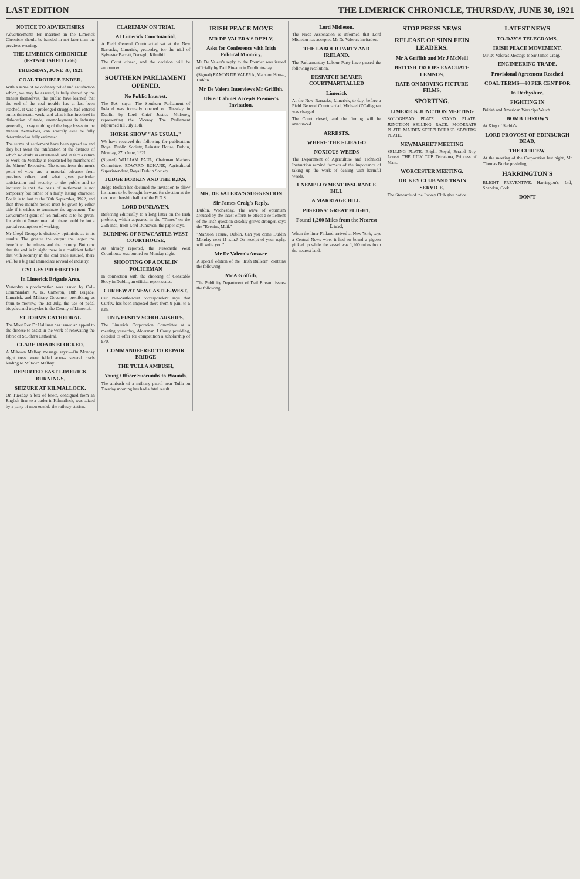LAST EDITION THE LIMERICK CHRONICLE, THURSDAY, JUNE 30, 1921
NOTICE TO ADVERTISERS
Advertisements for insertion in the Limerick Chronicle should be handed in not later than the previous evening.
THE LIMERICK CHRONICLE (ESTABLISHED 1766)
THURSDAY, JUNE 30, 1921
COAL TROUBLE ENDED.
With a sense of no ordinary relief and satisfaction which, we may be assured, is fully shared by the miners themselves, the public have learned that the end of the coal trouble has at last been reached. It was a prolonged struggle, had entered on its thirteenth week, and what it has involved in dislocation of trade, unemployment in industry generally, to say nothing of the huge losses to the miners themselves, can scarcely ever be fully determined or fully estimated.
The terms of settlement have been agreed to and they but await the ratification of the districts of which no doubt is entertained, and in fact a return to work on Monday is forecasted by members of the Miners' Executive. The terms from the men's point of view are a material advance from previous offers, and what gives particular satisfaction and security to the public and to industry is that the basis of settlement is not temporary but rather of a fairly lasting character. For it is to last to the 30th September, 1922, and then three months notice must be given by either side if it wishes to terminate the agreement. The Government grant of ten millions is to be given, for without Government aid there could be but a partial resumption of working.
Mr Lloyd George is distinctly optimistic as to its results. The greater the output the larger the benefit to the miners and the country. But now that the end is in sight there is a confident belief that with security in the coal trade assured, there will be a big and immediate revival of industry.
CYCLES PROHIBITED
In Limerick Brigade Area.
Yesterday a proclamation was issued by Col.-Commandant A. K. Cameron, 18th Brigade, Limerick, and Military Governor, prohibiting as from to-morrow, the 1st July, the use of pedal bicycles and tricycles in the County of Limerick.
ST JOHN'S CATHEDRAL
The Most Rev Dr Hallinan has issued an appeal to the diocese to assist in the work of renovating the fabric of St John's Cathedral.
CLARE ROADS BLOCKED.
A Miltown Malbay message says:—On Monday night trees were felled across several roads leading to Miltown Malbay.
REPORTED EAST LIMERICK BURNINGS.
SEIZURE AT KILMALLOCK.
On Tuesday a box of boots, consigned from an English firm to a trader in Kilmallock, was seized by a party of men outside the railway station.
CLAREMAN ON TRIAL
At Limerick Courtmartial.
A Field General Courtmartial sat at the New Barracks, Limerick, yesterday, for the trial of Sylvester Barrett, Darragh, Kilmihil.
The Court closed, and the decision will be announced.
SOUTHERN PARLIAMENT OPENED.
No Public Interest.
The P.A. says:—The Southern Parliament of Ireland was formally opened on Tuesday in Dublin by Lord Chief Justice Moloney, representing the Viceroy. The Parliament adjourned till July 13th.
HORSE SHOW "AS USUAL."
We have received the following for publication: Royal Dublin Society, Leinster House, Dublin, Monday, 27th June, 1921.
(Signed) WILLIAM PAUL, Chairman Markets Committee. EDWARD BOHANE, Agricultural Superintendent, Royal Dublin Society.
JUDGE BODKIN AND THE R.D.S.
Judge Bodkin has declined the invitation to allow his name to be brought forward for election at the next membership ballot of the R.D.S.
LORD DUNRAVEN.
Referring editorially to a long letter on the Irish problem, which appeared in the "Times" on the 25th inst., from Lord Dunraven, the paper says.
BURNING OF NEWCASTLE WEST COURTHOUSE.
As already reported, the Newcastle West Courthouse was burned on Monday night.
SHOOTING OF A DUBLIN POLICEMAN
In connection with the shooting of Constable Hoey in Dublin, an official report states.
CURFEW AT NEWCASTLE-WEST.
Our Newcastle-west correspondent says that Curfew has been imposed there from 9 p.m. to 5 a.m.
UNIVERSITY SCHOLARSHIPS.
The Limerick Corporation Committee at a meeting yesterday, Alderman J Casey presiding, decided to offer for competition a scholarship of £70.
COMMANDEERED TO REPAIR BRIDGE
THE TULLA AMBUSH.
Young Officer Succumbs to Wounds.
The ambush of a military patrol near Tulla on Tuesday morning has had a fatal result.
IRISH PEACE MOVE
MR DE VALERA'S REPLY.
Asks for Conference with Irish Political Minority.
Mr De Valera's reply to the Premier was issued officially by Dail Eireann in Dublin to-day.
(Signed) EAMON DE VALERA, Mansion House, Dublin.
Mr De Valera Interviews Mr Griffith.
Ulster Cabinet Accepts Premier's Invitation.
MR. DE VALERA'S SUGGESTION
Sir James Craig's Reply.
Dublin, Wednesday. The wave of optimism aroused by the latest efforts to effect a settlement of the Irish question steadily grows stronger, says the "Evening Mail."
"Mansion House, Dublin. Can you come Dublin Monday next 11 a.m.? On receipt of your reply, will write you."
Mr De Valera's Answer.
A special edition of the "Irish Bulletin" contains the following.
Mr A Griffith.
The Publicity Department of Dail Eireann issues the following.
Lord Midleton.
The Press Association is informed that Lord Midleton has accepted Mr De Valera's invitation.
THE LABOUR PARTY AND IRELAND.
The Parliamentary Labour Party have passed the following resolution.
DESPATCH BEARER COURTMARTIALLED
Limerick
At the New Barracks, Limerick, to-day, before a Field General Courtmartial, Michael O'Callaghan was charged.
The Court closed, and the finding will be announced.
ARRESTS.
WHERE THE FLIES GO
NOXIOUS WEEDS
The Department of Agriculture and Technical Instruction remind farmers of the importance of taking up the work of dealing with harmful weeds.
UNEMPLOYMENT INSURANCE BILL
A MARRIAGE BILL.
PIGEONS' GREAT FLIGHT.
Found 1,200 Miles from the Nearest Land.
When the liner Finland arrived at New York, says a Central News wire, it had on board a pigeon picked up while the vessel was 1,200 miles from the nearest land.
STOP PRESS NEWS
RELEASE OF SINN FEIN LEADERS.
Mr A Griffith and Mr J McNeill
BRITISH TROOPS EVACUATE LEMNOS.
RATE ON MOVING PICTURE FILMS.
SPORTING.
LIMERICK JUNCTION MEETING
SOLOGHEAD PLATE. STAND PLATE. JUNCTION SELLING RACE. MODERATE PLATE. MAIDEN STEEPLECHASE. SPAVERS' PLATE.
NEWMARKET MEETING
SELLING PLATE. Bright Royal, Errand Boy, Loreet. THE JULY CUP. Tetratema, Princess of Mars.
WORCESTER MEETING.
JOCKEY CLUB AND TRAIN SERVICE.
The Stewards of the Jockey Club give notice.
LATEST NEWS
TO-DAY'S TELEGRAMS.
IRISH PEACE MOVEMENT.
Mr De Valera's Message to Sir James Craig.
ENGINEERING TRADE.
Provisional Agreement Reached
COAL TERMS—90 PER CENT FOR
In Derbyshire.
FIGHTING IN
British and American Warships Watch.
BOMB THROWN
At King of Serbia's
LORD PROVOST OF EDINBURGH DEAD.
THE CURFEW.
At the meeting of the Corporation last night, Mr Thomas Burke presiding.
HARRINGTON'S
BLIGHT PREVENTIVE. Harrington's, Ltd, Shandon, Cork.
DON'T